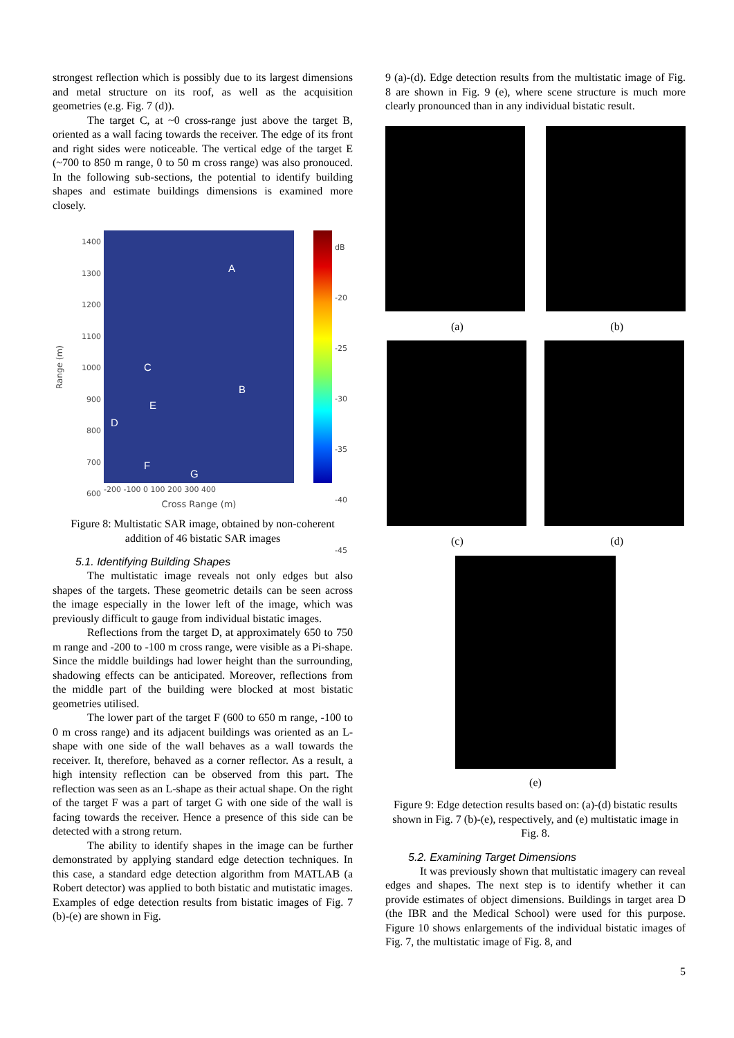strongest reflection which is possibly due to its largest dimensions and metal structure on its roof, as well as the acquisition geometries (e.g. Fig. 7 (d)).
The target C, at ~0 cross-range just above the target B, oriented as a wall facing towards the receiver. The edge of its front and right sides were noticeable. The vertical edge of the target E (~700 to 850 m range, 0 to 50 m cross range) was also pronouced. In the following sub-sections, the potential to identify building shapes and estimate buildings dimensions is examined more closely.
Range (m)
1400
1300
1200
1100
1000
900
800
700
600
A
B
C
E
D
F
G
-200 -100 0 100 200 300 400
Cross Range (m)
dB
-20
-25
-30
-35
-40
-45
Figure 8: Multistatic SAR image, obtained by non-coherent addition of 46 bistatic SAR images
5.1. Identifying Building Shapes
The multistatic image reveals not only edges but also shapes of the targets. These geometric details can be seen across the image especially in the lower left of the image, which was previously difficult to gauge from individual bistatic images.
Reflections from the target D, at approximately 650 to 750 m range and -200 to -100 m cross range, were visible as a Pi-shape. Since the middle buildings had lower height than the surrounding, shadowing effects can be anticipated. Moreover, reflections from the middle part of the building were blocked at most bistatic geometries utilised.
The lower part of the target F (600 to 650 m range, -100 to 0 m cross range) and its adjacent buildings was oriented as an L-shape with one side of the wall behaves as a wall towards the receiver. It, therefore, behaved as a corner reflector. As a result, a high intensity reflection can be observed from this part. The reflection was seen as an L-shape as their actual shape. On the right of the target F was a part of target G with one side of the wall is facing towards the receiver. Hence a presence of this side can be detected with a strong return.
The ability to identify shapes in the image can be further demonstrated by applying standard edge detection techniques. In this case, a standard edge detection algorithm from MATLAB (a Robert detector) was applied to both bistatic and mutistatic images. Examples of edge detection results from bistatic images of Fig. 7 (b)-(e) are shown in Fig.
9 (a)-(d). Edge detection results from the multistatic image of Fig. 8 are shown in Fig. 9 (e), where scene structure is much more clearly pronounced than in any individual bistatic result.
(a) (b)
(c) (d)
(e)
Figure 9: Edge detection results based on: (a)-(d) bistatic results shown in Fig. 7 (b)-(e), respectively, and (e) multistatic image in Fig. 8.
5.2. Examining Target Dimensions
It was previously shown that multistatic imagery can reveal edges and shapes. The next step is to identify whether it can provide estimates of object dimensions. Buildings in target area D (the IBR and the Medical School) were used for this purpose. Figure 10 shows enlargements of the individual bistatic images of Fig. 7, the multistatic image of Fig. 8, and
5